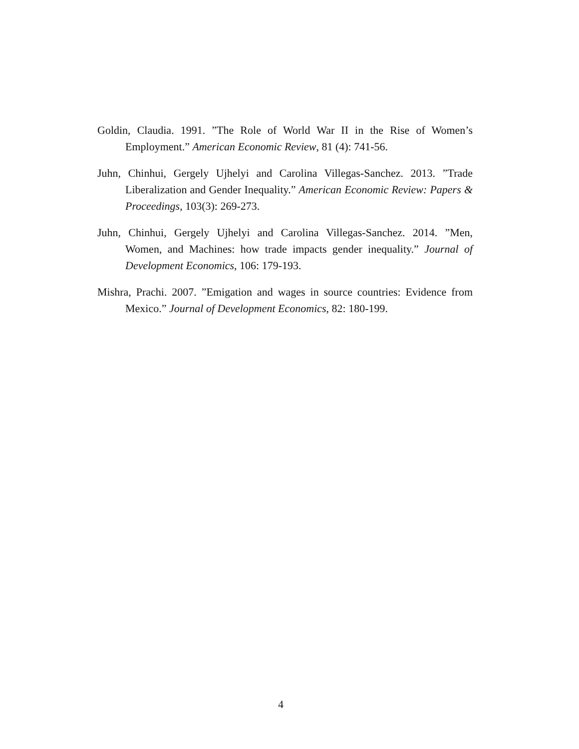Goldin, Claudia. 1991. ”The Role of World War II in the Rise of Women’s Employment.” American Economic Review, 81 (4): 741-56.
Juhn, Chinhui, Gergely Ujhelyi and Carolina Villegas-Sanchez. 2013. ”Trade Liberalization and Gender Inequality.” American Economic Review: Papers & Proceedings, 103(3): 269-273.
Juhn, Chinhui, Gergely Ujhelyi and Carolina Villegas-Sanchez. 2014. ”Men, Women, and Machines: how trade impacts gender inequality.” Journal of Development Economics, 106: 179-193.
Mishra, Prachi. 2007. ”Emigation and wages in source countries: Evidence from Mexico.” Journal of Development Economics, 82: 180-199.
4